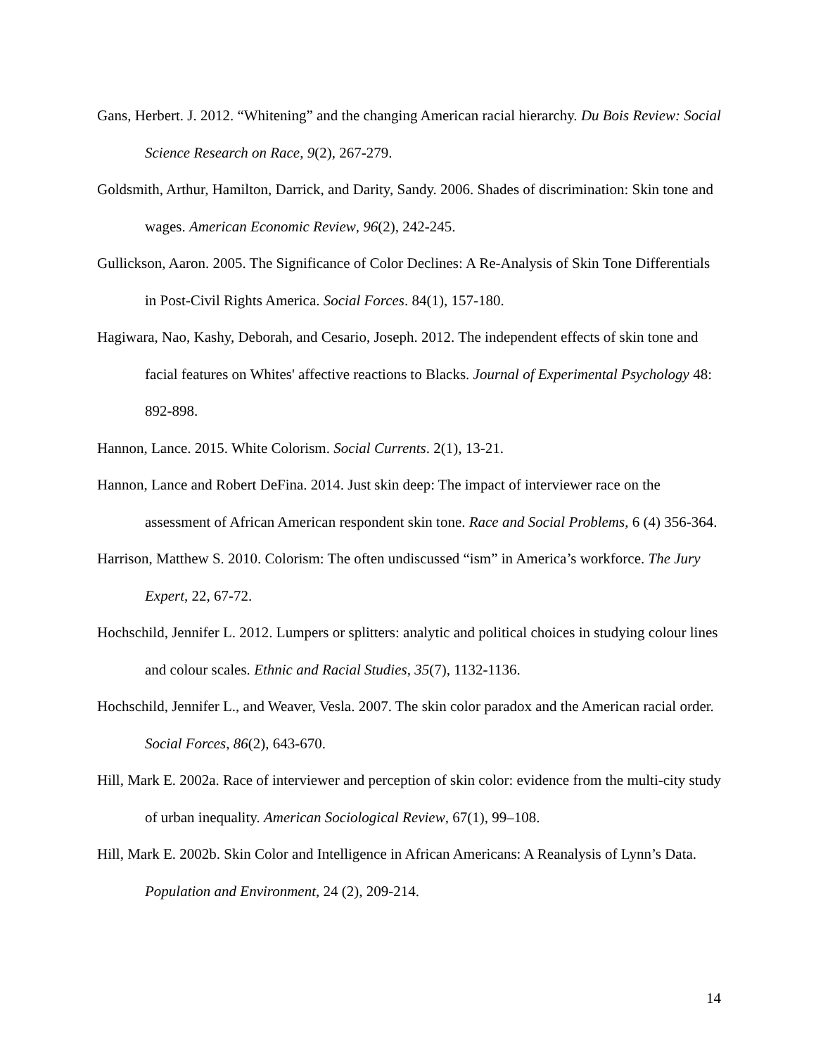Gans, Herbert. J. 2012. “Whitening” and the changing American racial hierarchy. Du Bois Review: Social Science Research on Race, 9(2), 267-279.
Goldsmith, Arthur, Hamilton, Darrick, and Darity, Sandy. 2006. Shades of discrimination: Skin tone and wages. American Economic Review, 96(2), 242-245.
Gullickson, Aaron. 2005. The Significance of Color Declines: A Re-Analysis of Skin Tone Differentials in Post-Civil Rights America. Social Forces. 84(1), 157-180.
Hagiwara, Nao, Kashy, Deborah, and Cesario, Joseph. 2012. The independent effects of skin tone and facial features on Whites' affective reactions to Blacks. Journal of Experimental Psychology 48: 892-898.
Hannon, Lance. 2015. White Colorism. Social Currents. 2(1), 13-21.
Hannon, Lance and Robert DeFina. 2014. Just skin deep: The impact of interviewer race on the assessment of African American respondent skin tone. Race and Social Problems, 6 (4) 356-364.
Harrison, Matthew S. 2010. Colorism: The often undiscussed “ism” in America’s workforce. The Jury Expert, 22, 67-72.
Hochschild, Jennifer L. 2012. Lumpers or splitters: analytic and political choices in studying colour lines and colour scales. Ethnic and Racial Studies, 35(7), 1132-1136.
Hochschild, Jennifer L., and Weaver, Vesla. 2007. The skin color paradox and the American racial order. Social Forces, 86(2), 643-670.
Hill, Mark E. 2002a. Race of interviewer and perception of skin color: evidence from the multi-city study of urban inequality. American Sociological Review, 67(1), 99–108.
Hill, Mark E. 2002b. Skin Color and Intelligence in African Americans: A Reanalysis of Lynn’s Data. Population and Environment, 24 (2), 209-214.
14